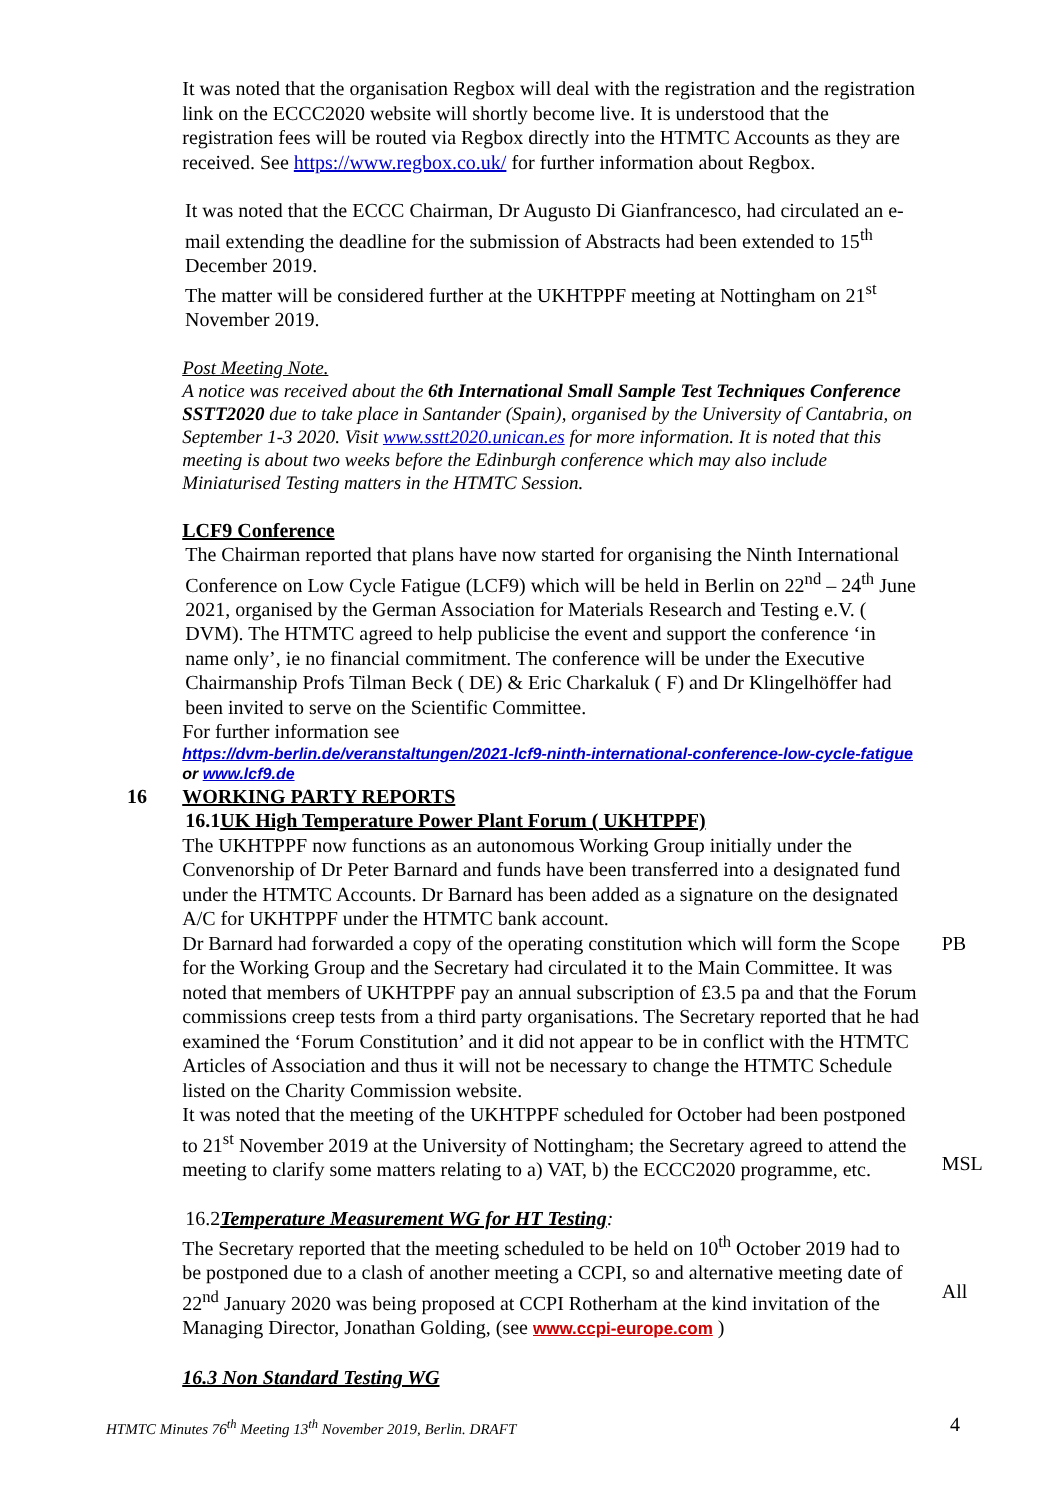It was noted that the organisation Regbox will deal with the registration and the registration link on the ECCC2020 website will shortly become live. It is understood that the registration fees will be routed via Regbox directly into the HTMTC Accounts as they are received. See https://www.regbox.co.uk/ for further information about Regbox.
It was noted that the ECCC Chairman, Dr Augusto Di Gianfrancesco, had circulated an e-mail extending the deadline for the submission of Abstracts had been extended to 15<sup>th</sup> December 2019.
The matter will be considered further at the UKHTPPF meeting at Nottingham on 21<sup>st</sup> November 2019.
Post Meeting Note.
A notice was received about the 6th International Small Sample Test Techniques Conference SSTT2020 due to take place in Santander (Spain), organised by the University of Cantabria, on September 1-3 2020. Visit www.sstt2020.unican.es for more information. It is noted that this meeting is about two weeks before the Edinburgh conference which may also include Miniaturised Testing matters in the HTMTC Session.
LCF9 Conference
The Chairman reported that plans have now started for organising the Ninth International Conference on Low Cycle Fatigue (LCF9) which will be held in Berlin on 22<sup>nd</sup> – 24<sup>th</sup> June 2021, organised by the German Association for Materials Research and Testing e.V. ( DVM). The HTMTC agreed to help publicise the event and support the conference ‘in name only’, ie no financial commitment. The conference will be under the Executive Chairmanship Profs Tilman Beck ( DE) & Eric Charkaluk ( F) and Dr Klingelhöffer had been invited to serve on the Scientific Committee.
For further information see
https://dvm-berlin.de/veranstaltungen/2021-lcf9-ninth-international-conference-low-cycle-fatigue or www.lcf9.de
16 WORKING PARTY REPORTS
16.1UK High Temperature Power Plant Forum ( UKHTPPF)
The UKHTPPF now functions as an autonomous Working Group initially under the Convenorship of Dr Peter Barnard and funds have been transferred into a designated fund under the HTMTC Accounts. Dr Barnard has been added as a signature on the designated A/C for UKHTPPF under the HTMTC bank account.
Dr Barnard had forwarded a copy of the operating constitution which will form the Scope for the Working Group and the Secretary had circulated it to the Main Committee. It was noted that members of UKHTPPF pay an annual subscription of £3.5 pa and that the Forum commissions creep tests from a third party organisations. The Secretary reported that he had examined the ‘Forum Constitution’ and it did not appear to be in conflict with the HTMTC Articles of Association and thus it will not be necessary to change the HTMTC Schedule listed on the Charity Commission website.
It was noted that the meeting of the UKHTPPF scheduled for October had been postponed to 21<sup>st</sup> November 2019 at the University of Nottingham; the Secretary agreed to attend the meeting to clarify some matters relating to a) VAT, b) the ECCC2020 programme, etc.
PB
MSL
16.2Temperature Measurement WG for HT Testing:
The Secretary reported that the meeting scheduled to be held on 10<sup>th</sup> October 2019 had to be postponed due to a clash of another meeting a CCPI, so and alternative meeting date of 22<sup>nd</sup> January 2020 was being proposed at CCPI Rotherham at the kind invitation of the Managing Director, Jonathan Golding, (see www.ccpi-europe.com )
All
16.3 Non Standard Testing WG
HTMTC Minutes 76<sup>th</sup> Meeting 13<sup>th</sup> November 2019, Berlin. DRAFT 4